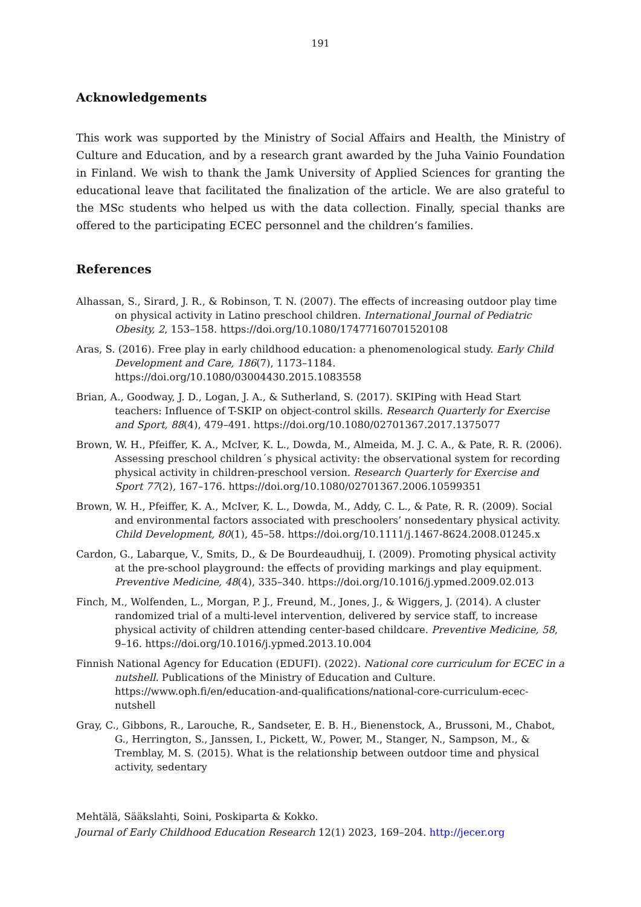191
Acknowledgements
This work was supported by the Ministry of Social Affairs and Health, the Ministry of Culture and Education, and by a research grant awarded by the Juha Vainio Foundation in Finland. We wish to thank the Jamk University of Applied Sciences for granting the educational leave that facilitated the finalization of the article. We are also grateful to the MSc students who helped us with the data collection. Finally, special thanks are offered to the participating ECEC personnel and the children’s families.
References
Alhassan, S., Sirard, J. R., & Robinson, T. N. (2007). The effects of increasing outdoor play time on physical activity in Latino preschool children. International Journal of Pediatric Obesity, 2, 153–158. https://doi.org/10.1080/17477160701520108
Aras, S. (2016). Free play in early childhood education: a phenomenological study. Early Child Development and Care, 186(7), 1173–1184. https://doi.org/10.1080/03004430.2015.1083558
Brian, A., Goodway, J. D., Logan, J. A., & Sutherland, S. (2017). SKIPing with Head Start teachers: Influence of T-SKIP on object-control skills. Research Quarterly for Exercise and Sport, 88(4), 479–491. https://doi.org/10.1080/02701367.2017.1375077
Brown, W. H., Pfeiffer, K. A., McIver, K. L., Dowda, M., Almeida, M. J. C. A., & Pate, R. R. (2006). Assessing preschool children´s physical activity: the observational system for recording physical activity in children-preschool version. Research Quarterly for Exercise and Sport 77(2), 167–176. https://doi.org/10.1080/02701367.2006.10599351
Brown, W. H., Pfeiffer, K. A., McIver, K. L., Dowda, M., Addy, C. L., & Pate, R. R. (2009). Social and environmental factors associated with preschoolers’ nonsedentary physical activity. Child Development, 80(1), 45–58. https://doi.org/10.1111/j.1467-8624.2008.01245.x
Cardon, G., Labarque, V., Smits, D., & De Bourdeaudhuij, I. (2009). Promoting physical activity at the pre-school playground: the effects of providing markings and play equipment. Preventive Medicine, 48(4), 335–340. https://doi.org/10.1016/j.ypmed.2009.02.013
Finch, M., Wolfenden, L., Morgan, P. J., Freund, M., Jones, J., & Wiggers, J. (2014). A cluster randomized trial of a multi-level intervention, delivered by service staff, to increase physical activity of children attending center-based childcare. Preventive Medicine, 58, 9–16. https://doi.org/10.1016/j.ypmed.2013.10.004
Finnish National Agency for Education (EDUFI). (2022). National core curriculum for ECEC in a nutshell. Publications of the Ministry of Education and Culture. https://www.oph.fi/en/education-and-qualifications/national-core-curriculum-ecec-nutshell
Gray, C., Gibbons, R., Larouche, R., Sandseter, E. B. H., Bienenstock, A., Brussoni, M., Chabot, G., Herrington, S., Janssen, I., Pickett, W., Power, M., Stanger, N., Sampson, M., & Tremblay, M. S. (2015). What is the relationship between outdoor time and physical activity, sedentary
Mehtälä, Sääkslahti, Soini, Poskiparta & Kokko.
Journal of Early Childhood Education Research 12(1) 2023, 169–204. http://jecer.org